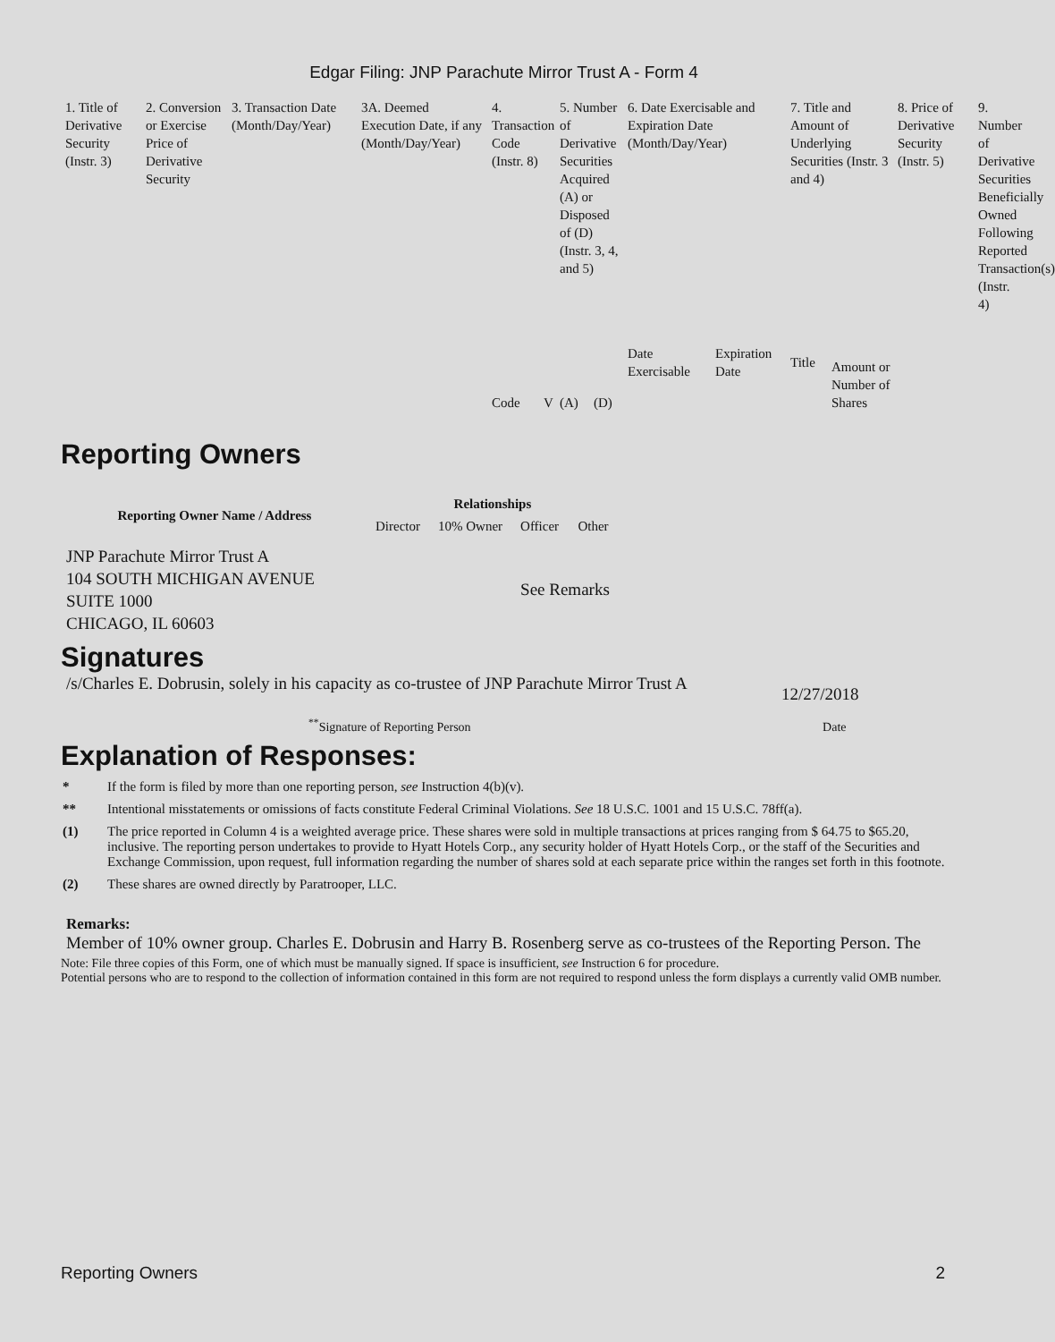Edgar Filing: JNP Parachute Mirror Trust A - Form 4
| 1. Title of Derivative Security (Instr. 3) | 2. Conversion or Exercise Price of Derivative Security | 3. Transaction Date (Month/Day/Year) | 3A. Deemed Execution Date, if any (Month/Day/Year) | 4. Transaction Code (Instr. 8) | | 5. Number of Derivative Securities Acquired (A) or Disposed of (D) (Instr. 3, 4, and 5) | | 6. Date Exercisable and Expiration Date (Month/Day/Year) | | 7. Title and Amount of Underlying Securities (Instr. 3 and 4) | | 8. Price of Derivative Security (Instr. 5) | 9. Number of Derivative Securities Beneficially Owned Following Reported Transaction(s) (Instr. 4) |
| --- | --- | --- | --- | --- | --- | --- | --- | --- | --- | --- | --- | --- | --- |
| | | | | Code | V | (A) | (D) | Date Exercisable | Expiration Date | Title | Amount or Number of Shares | | |
Reporting Owners
| Reporting Owner Name / Address | Relationships | | | |
| --- | --- | --- | --- | --- |
| | Director | 10% Owner | Officer | Other |
| JNP Parachute Mirror Trust A 104 SOUTH MICHIGAN AVENUE SUITE 1000 CHICAGO, IL 60603 | | | See Remarks | |
Signatures
/s/Charles E. Dobrusin, solely in his capacity as co-trustee of JNP Parachute Mirror Trust A
12/27/2018
<sup>**</sup> Signature of Reporting Person Date
Explanation of Responses:
* If the form is filed by more than one reporting person, see Instruction 4(b)(v).
** Intentional misstatements or omissions of facts constitute Federal Criminal Violations. See 18 U.S.C. 1001 and 15 U.S.C. 78ff(a).
(1) The price reported in Column 4 is a weighted average price. These shares were sold in multiple transactions at prices ranging from $ 64.75 to $65.20, inclusive. The reporting person undertakes to provide to Hyatt Hotels Corp., any security holder of Hyatt Hotels Corp., or the staff of the Securities and Exchange Commission, upon request, full information regarding the number of shares sold at each separate price within the ranges set forth in this footnote.
(2) These shares are owned directly by Paratrooper, LLC.
Remarks:
Member of 10% owner group. Charles E. Dobrusin and Harry B. Rosenberg serve as co-trustees of the Reporting Person. The
Note: File three copies of this Form, one of which must be manually signed. If space is insufficient, see Instruction 6 for procedure.
Potential persons who are to respond to the collection of information contained in this form are not required to respond unless the form displays a currently valid OMB number.
Reporting Owners 2